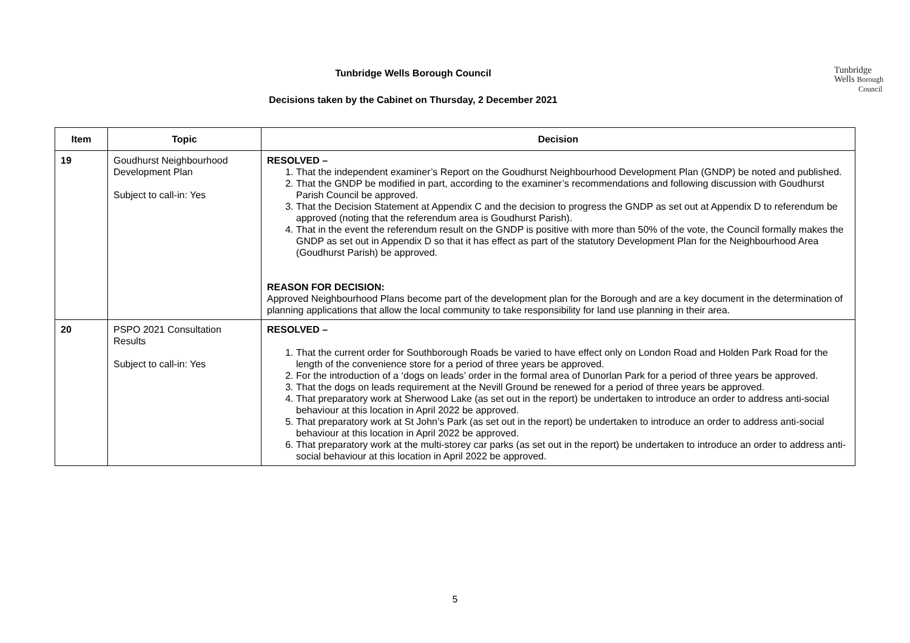Tunbridge Wells Borough Council
Decisions taken by the Cabinet on Thursday, 2 December 2021
Tunbridge
Wells Borough
Council
| Item | Topic | Decision |
| --- | --- | --- |
| 19 | Goudhurst Neighbourhood Development Plan Subject to call-in: Yes | RESOLVED – 1. That the independent examiner’s Report on the Goudhurst Neighbourhood Development Plan (GNDP) be noted and published. 2. That the GNDP be modified in part, according to the examiner’s recommendations and following discussion with Goudhurst Parish Council be approved. 3. That the Decision Statement at Appendix C and the decision to progress the GNDP as set out at Appendix D to referendum be approved (noting that the referendum area is Goudhurst Parish). 4. That in the event the referendum result on the GNDP is positive with more than 50% of the vote, the Council formally makes the GNDP as set out in Appendix D so that it has effect as part of the statutory Development Plan for the Neighbourhood Area (Goudhurst Parish) be approved. REASON FOR DECISION: Approved Neighbourhood Plans become part of the development plan for the Borough and are a key document in the determination of planning applications that allow the local community to take responsibility for land use planning in their area. |
| 20 | PSPO 2021 Consultation Results Subject to call-in: Yes | RESOLVED – 1. That the current order for Southborough Roads be varied to have effect only on London Road and Holden Park Road for the length of the convenience store for a period of three years be approved. 2. For the introduction of a ‘dogs on leads’ order in the formal area of Dunorlan Park for a period of three years be approved. 3. That the dogs on leads requirement at the Nevill Ground be renewed for a period of three years be approved. 4. That preparatory work at Sherwood Lake (as set out in the report) be undertaken to introduce an order to address anti-social behaviour at this location in April 2022 be approved. 5. That preparatory work at St John’s Park (as set out in the report) be undertaken to introduce an order to address anti-social behaviour at this location in April 2022 be approved. 6. That preparatory work at the multi-storey car parks (as set out in the report) be undertaken to introduce an order to address anti-social behaviour at this location in April 2022 be approved. |
5